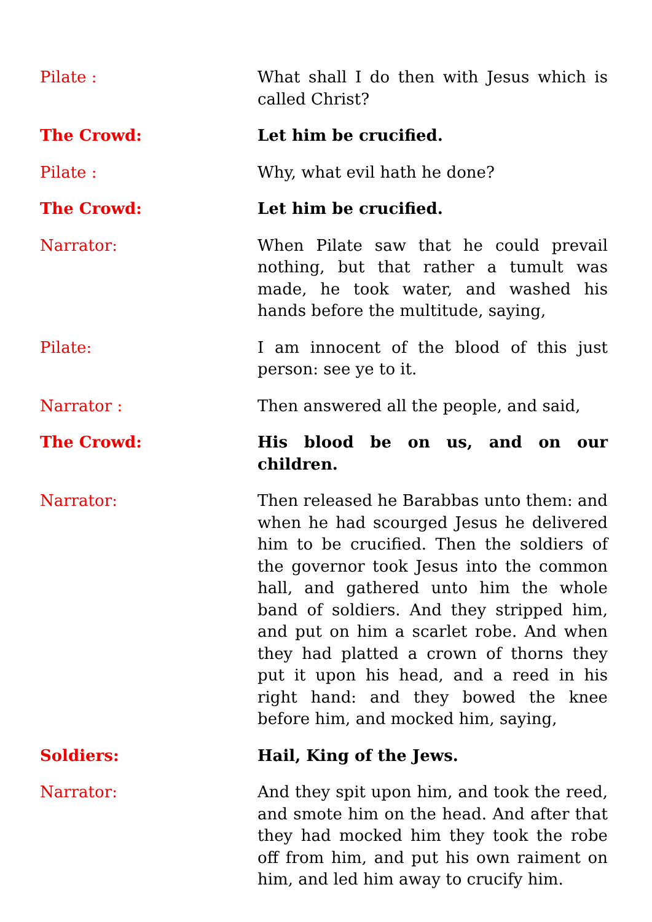Pilate : What shall I do then with Jesus which is called Christ?
The Crowd: Let him be crucified.
Pilate : Why, what evil hath he done?
The Crowd: Let him be crucified.
Narrator: When Pilate saw that he could prevail nothing, but that rather a tumult was made, he took water, and washed his hands before the multitude, saying,
Pilate: I am innocent of the blood of this just person: see ye to it.
Narrator : Then answered all the people, and said,
The Crowd: His blood be on us, and on our children.
Narrator: Then released he Barabbas unto them: and when he had scourged Jesus he delivered him to be crucified. Then the soldiers of the governor took Jesus into the common hall, and gathered unto him the whole band of soldiers. And they stripped him, and put on him a scarlet robe. And when they had platted a crown of thorns they put it upon his head, and a reed in his right hand: and they bowed the knee before him, and mocked him, saying,
Soldiers: Hail, King of the Jews.
Narrator: And they spit upon him, and took the reed, and smote him on the head. And after that they had mocked him they took the robe off from him, and put his own raiment on him, and led him away to crucify him.